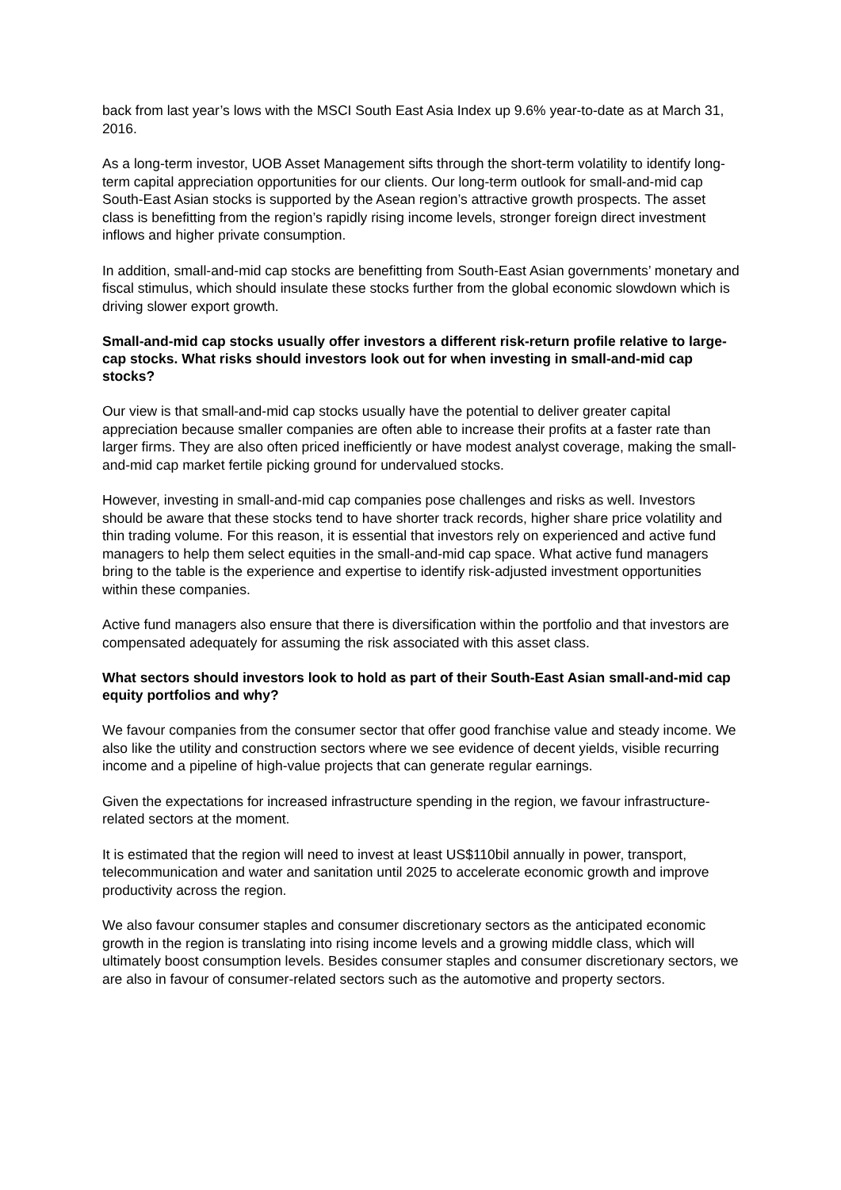back from last year’s lows with the MSCI South East Asia Index up 9.6% year-to-date as at March 31, 2016.
As a long-term investor, UOB Asset Management sifts through the short-term volatility to identify long-term capital appreciation opportunities for our clients. Our long-term outlook for small-and-mid cap South-East Asian stocks is supported by the Asean region’s attractive growth prospects. The asset class is benefitting from the region’s rapidly rising income levels, stronger foreign direct investment inflows and higher private consumption.
In addition, small-and-mid cap stocks are benefitting from South-East Asian governments’ monetary and fiscal stimulus, which should insulate these stocks further from the global economic slowdown which is driving slower export growth.
Small-and-mid cap stocks usually offer investors a different risk-return profile relative to large-cap stocks. What risks should investors look out for when investing in small-and-mid cap stocks?
Our view is that small-and-mid cap stocks usually have the potential to deliver greater capital appreciation because smaller companies are often able to increase their profits at a faster rate than larger firms. They are also often priced inefficiently or have modest analyst coverage, making the small-and-mid cap market fertile picking ground for undervalued stocks.
However, investing in small-and-mid cap companies pose challenges and risks as well. Investors should be aware that these stocks tend to have shorter track records, higher share price volatility and thin trading volume. For this reason, it is essential that investors rely on experienced and active fund managers to help them select equities in the small-and-mid cap space. What active fund managers bring to the table is the experience and expertise to identify risk-adjusted investment opportunities within these companies.
Active fund managers also ensure that there is diversification within the portfolio and that investors are compensated adequately for assuming the risk associated with this asset class.
What sectors should investors look to hold as part of their South-East Asian small-and-mid cap equity portfolios and why?
We favour companies from the consumer sector that offer good franchise value and steady income. We also like the utility and construction sectors where we see evidence of decent yields, visible recurring income and a pipeline of high-value projects that can generate regular earnings.
Given the expectations for increased infrastructure spending in the region, we favour infrastructure-related sectors at the moment.
It is estimated that the region will need to invest at least US$110bil annually in power, transport, telecommunication and water and sanitation until 2025 to accelerate economic growth and improve productivity across the region.
We also favour consumer staples and consumer discretionary sectors as the anticipated economic growth in the region is translating into rising income levels and a growing middle class, which will ultimately boost consumption levels. Besides consumer staples and consumer discretionary sectors, we are also in favour of consumer-related sectors such as the automotive and property sectors.